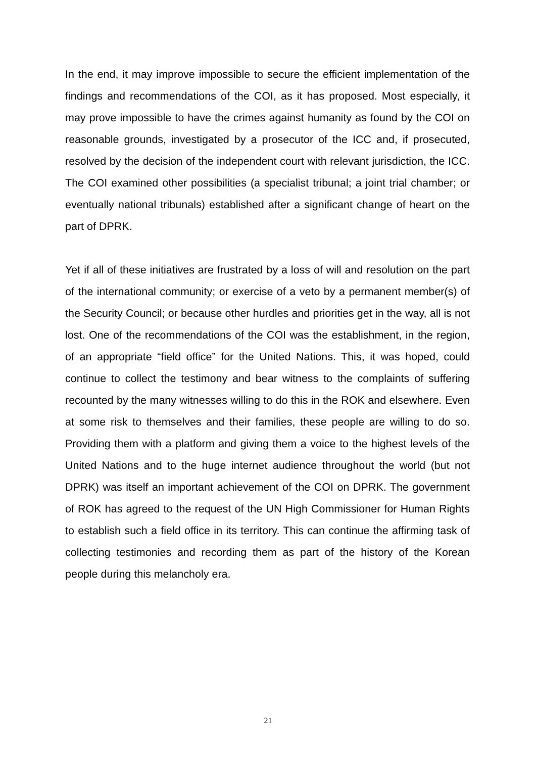In the end, it may improve impossible to secure the efficient implementation of the findings and recommendations of the COI, as it has proposed. Most especially, it may prove impossible to have the crimes against humanity as found by the COI on reasonable grounds, investigated by a prosecutor of the ICC and, if prosecuted, resolved by the decision of the independent court with relevant jurisdiction, the ICC. The COI examined other possibilities (a specialist tribunal; a joint trial chamber; or eventually national tribunals) established after a significant change of heart on the part of DPRK.
Yet if all of these initiatives are frustrated by a loss of will and resolution on the part of the international community; or exercise of a veto by a permanent member(s) of the Security Council; or because other hurdles and priorities get in the way, all is not lost. One of the recommendations of the COI was the establishment, in the region, of an appropriate “field office” for the United Nations. This, it was hoped, could continue to collect the testimony and bear witness to the complaints of suffering recounted by the many witnesses willing to do this in the ROK and elsewhere. Even at some risk to themselves and their families, these people are willing to do so. Providing them with a platform and giving them a voice to the highest levels of the United Nations and to the huge internet audience throughout the world (but not DPRK) was itself an important achievement of the COI on DPRK. The government of ROK has agreed to the request of the UN High Commissioner for Human Rights to establish such a field office in its territory. This can continue the affirming task of collecting testimonies and recording them as part of the history of the Korean people during this melancholy era.
21